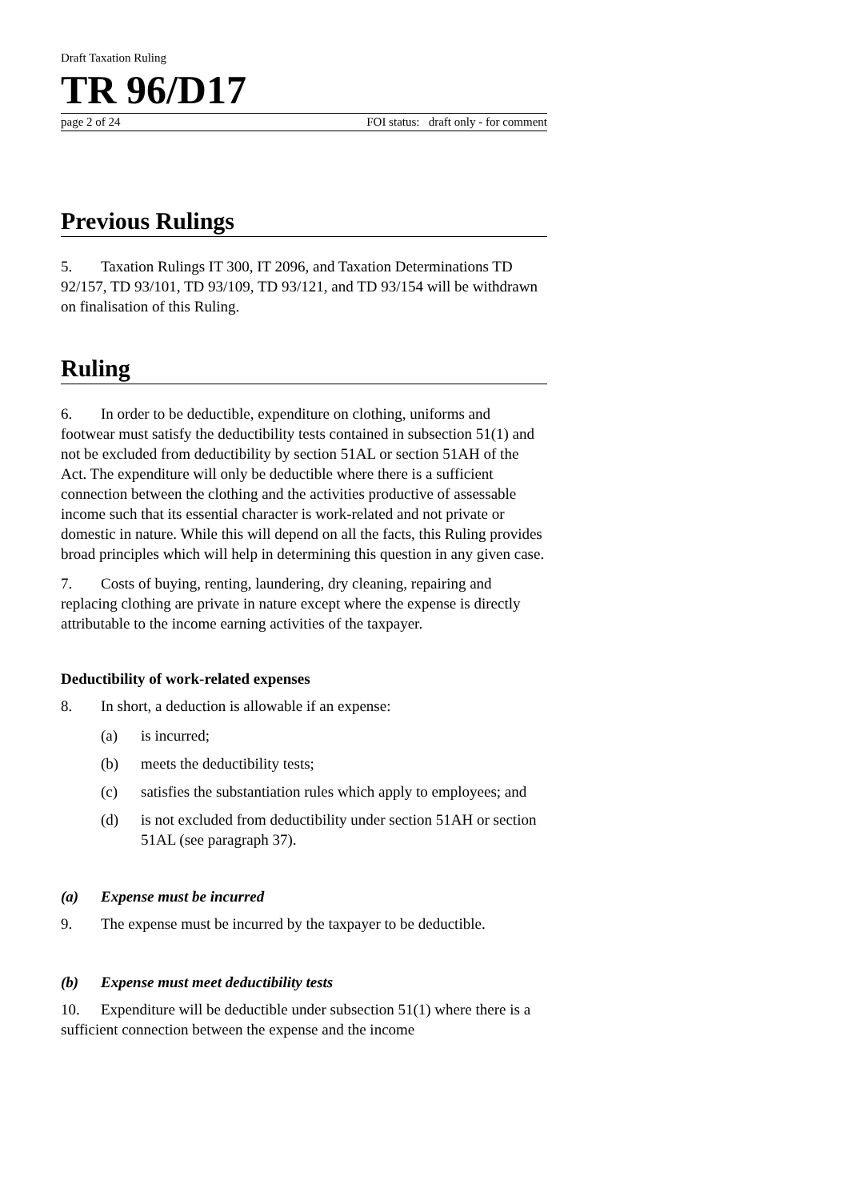Draft Taxation Ruling
TR 96/D17
page 2 of 24 FOI status: draft only - for comment
Previous Rulings
5. Taxation Rulings IT 300, IT 2096, and Taxation Determinations TD 92/157, TD 93/101, TD 93/109, TD 93/121, and TD 93/154 will be withdrawn on finalisation of this Ruling.
Ruling
6. In order to be deductible, expenditure on clothing, uniforms and footwear must satisfy the deductibility tests contained in subsection 51(1) and not be excluded from deductibility by section 51AL or section 51AH of the Act. The expenditure will only be deductible where there is a sufficient connection between the clothing and the activities productive of assessable income such that its essential character is work-related and not private or domestic in nature. While this will depend on all the facts, this Ruling provides broad principles which will help in determining this question in any given case.
7. Costs of buying, renting, laundering, dry cleaning, repairing and replacing clothing are private in nature except where the expense is directly attributable to the income earning activities of the taxpayer.
Deductibility of work-related expenses
8. In short, a deduction is allowable if an expense:
(a) is incurred;
(b) meets the deductibility tests;
(c) satisfies the substantiation rules which apply to employees; and
(d) is not excluded from deductibility under section 51AH or section 51AL (see paragraph 37).
(a) Expense must be incurred
9. The expense must be incurred by the taxpayer to be deductible.
(b) Expense must meet deductibility tests
10. Expenditure will be deductible under subsection 51(1) where there is a sufficient connection between the expense and the income